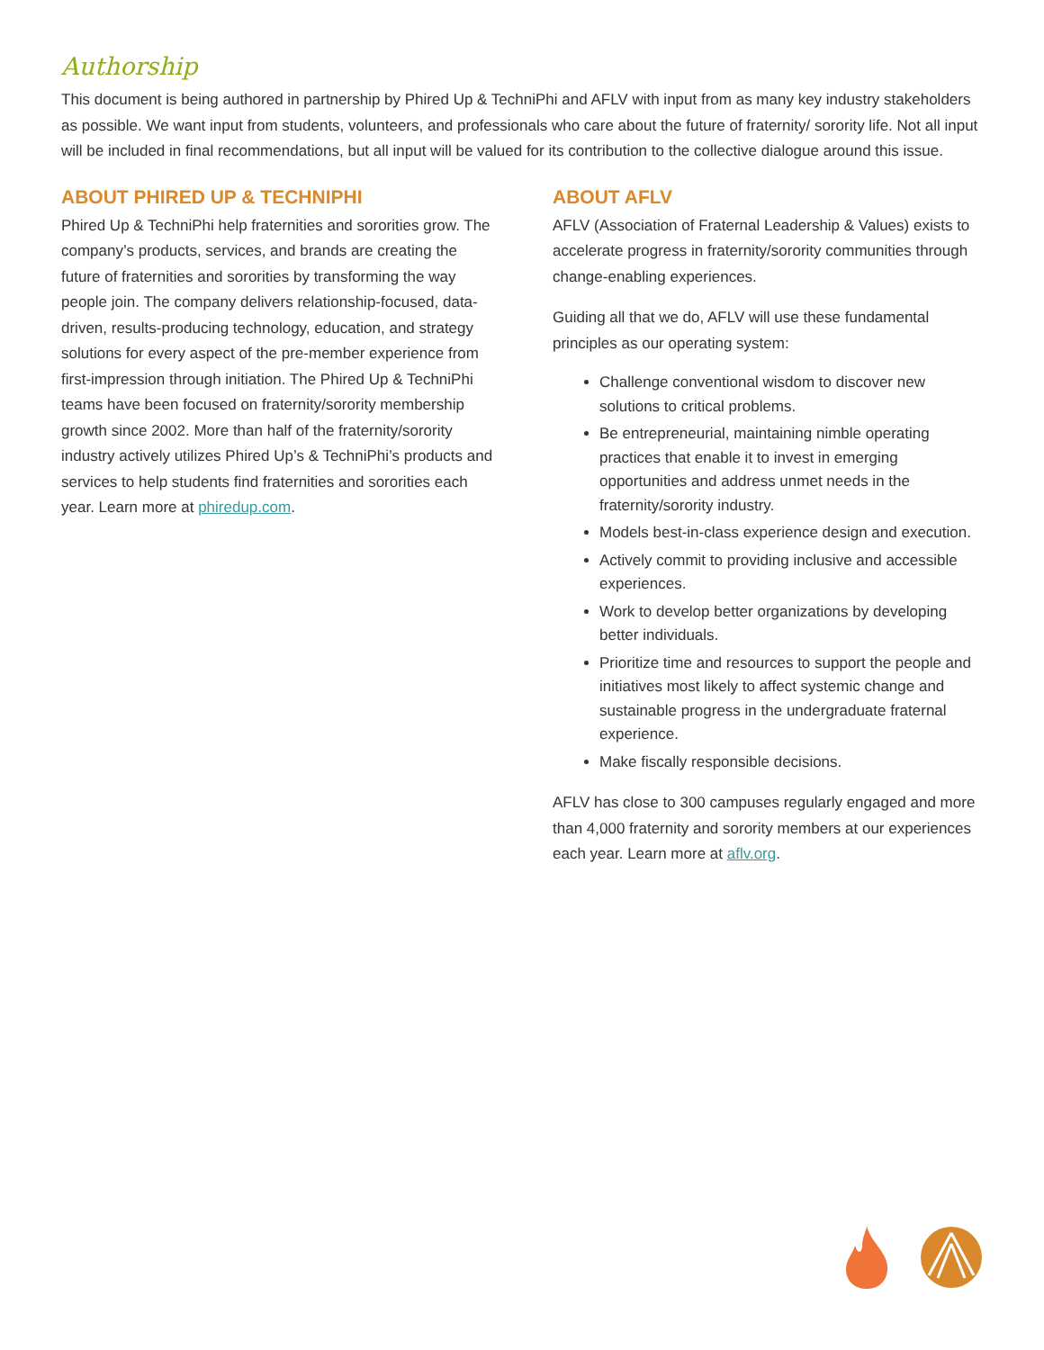Authorship
This document is being authored in partnership by Phired Up & TechniPhi and AFLV with input from as many key industry stakeholders as possible. We want input from students, volunteers, and professionals who care about the future of fraternity/ sorority life. Not all input will be included in final recommendations, but all input will be valued for its contribution to the collective dialogue around this issue.
ABOUT PHIRED UP & TECHNIPHI
Phired Up & TechniPhi help fraternities and sororities grow. The company’s products, services, and brands are creating the future of fraternities and sororities by transforming the way people join. The company delivers relationship-focused, data-driven, results-producing technology, education, and strategy solutions for every aspect of the pre-member experience from first-impression through initiation. The Phired Up & TechniPhi teams have been focused on fraternity/sorority membership growth since 2002. More than half of the fraternity/sorority industry actively utilizes Phired Up’s & TechniPhi’s products and services to help students find fraternities and sororities each year. Learn more at phiredup.com.
ABOUT AFLV
AFLV (Association of Fraternal Leadership & Values) exists to accelerate progress in fraternity/sorority communities through change-enabling experiences.
Guiding all that we do, AFLV will use these fundamental principles as our operating system:
Challenge conventional wisdom to discover new solutions to critical problems.
Be entrepreneurial, maintaining nimble operating practices that enable it to invest in emerging opportunities and address unmet needs in the fraternity/sorority industry.
Models best-in-class experience design and execution.
Actively commit to providing inclusive and accessible experiences.
Work to develop better organizations by developing better individuals.
Prioritize time and resources to support the people and initiatives most likely to affect systemic change and sustainable progress in the undergraduate fraternal experience.
Make fiscally responsible decisions.
AFLV has close to 300 campuses regularly engaged and more than 4,000 fraternity and sorority members at our experiences each year. Learn more at aflv.org.